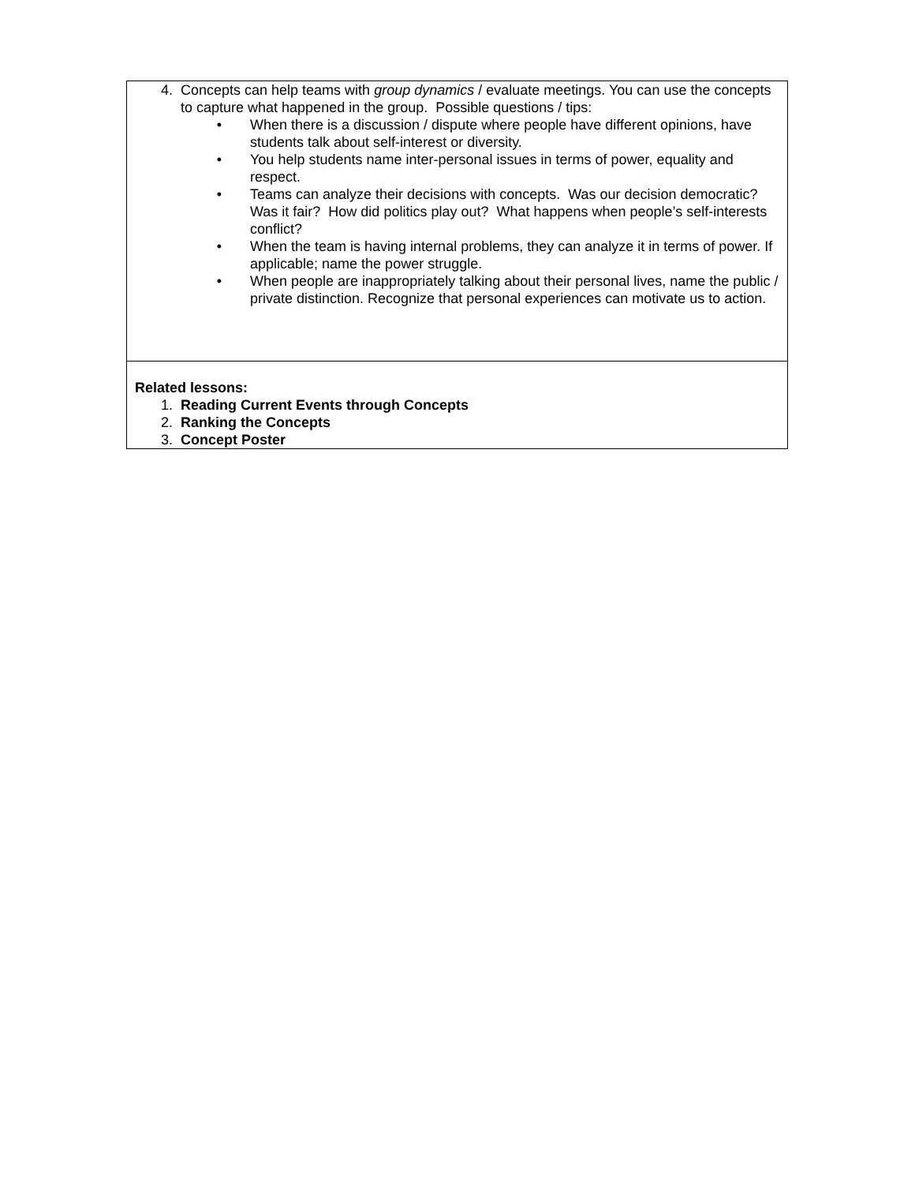| 4. Concepts can help teams with group dynamics / evaluate meetings. You can use the concepts to capture what happened in the group. Possible questions / tips: • When there is a discussion / dispute where people have different opinions, have students talk about self-interest or diversity. • You help students name inter-personal issues in terms of power, equality and respect. • Teams can analyze their decisions with concepts. Was our decision democratic? Was it fair? How did politics play out? What happens when people’s self-interests conflict? • When the team is having internal problems, they can analyze it in terms of power. If applicable; name the power struggle. • When people are inappropriately talking about their personal lives, name the public / private distinction. Recognize that personal experiences can motivate us to action. |
| Related lessons: 1. Reading Current Events through Concepts 2. Ranking the Concepts 3. Concept Poster |